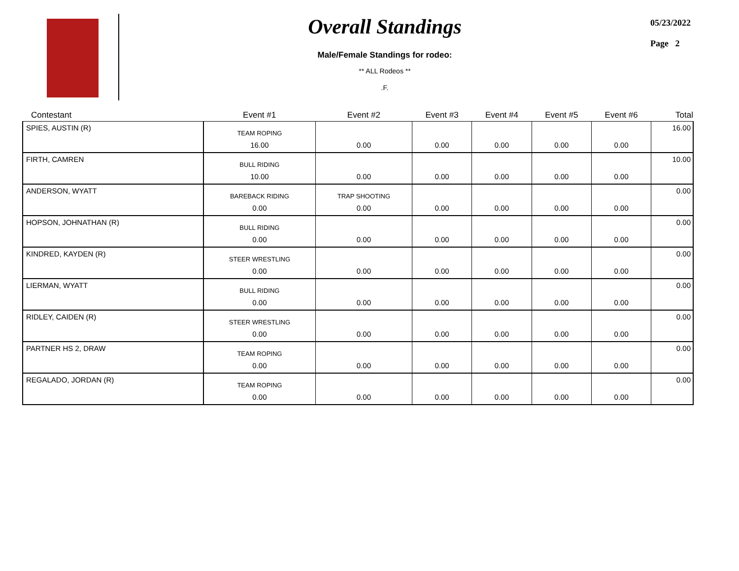Overall Standings
Male/Female Standings for rodeo:
** ALL Rodeos **
.F.
05/23/2022
Page 2
| Contestant | Event #1 | Event #2 | Event #3 | Event #4 | Event #5 | Event #6 | Total |
| --- | --- | --- | --- | --- | --- | --- | --- |
| SPIES, AUSTIN (R) | TEAM ROPING 16.00 | 0.00 | 0.00 | 0.00 | 0.00 | 0.00 | 16.00 |
| FIRTH, CAMREN | BULL RIDING 10.00 | 0.00 | 0.00 | 0.00 | 0.00 | 0.00 | 10.00 |
| ANDERSON, WYATT | BAREBACK RIDING 0.00 | TRAP SHOOTING 0.00 | 0.00 | 0.00 | 0.00 | 0.00 | 0.00 |
| HOPSON, JOHNATHAN (R) | BULL RIDING 0.00 | 0.00 | 0.00 | 0.00 | 0.00 | 0.00 | 0.00 |
| KINDRED, KAYDEN (R) | STEER WRESTLING 0.00 | 0.00 | 0.00 | 0.00 | 0.00 | 0.00 | 0.00 |
| LIERMAN, WYATT | BULL RIDING 0.00 | 0.00 | 0.00 | 0.00 | 0.00 | 0.00 | 0.00 |
| RIDLEY, CAIDEN (R) | STEER WRESTLING 0.00 | 0.00 | 0.00 | 0.00 | 0.00 | 0.00 | 0.00 |
| PARTNER HS 2, DRAW | TEAM ROPING 0.00 | 0.00 | 0.00 | 0.00 | 0.00 | 0.00 | 0.00 |
| REGALADO, JORDAN (R) | TEAM ROPING 0.00 | 0.00 | 0.00 | 0.00 | 0.00 | 0.00 | 0.00 |